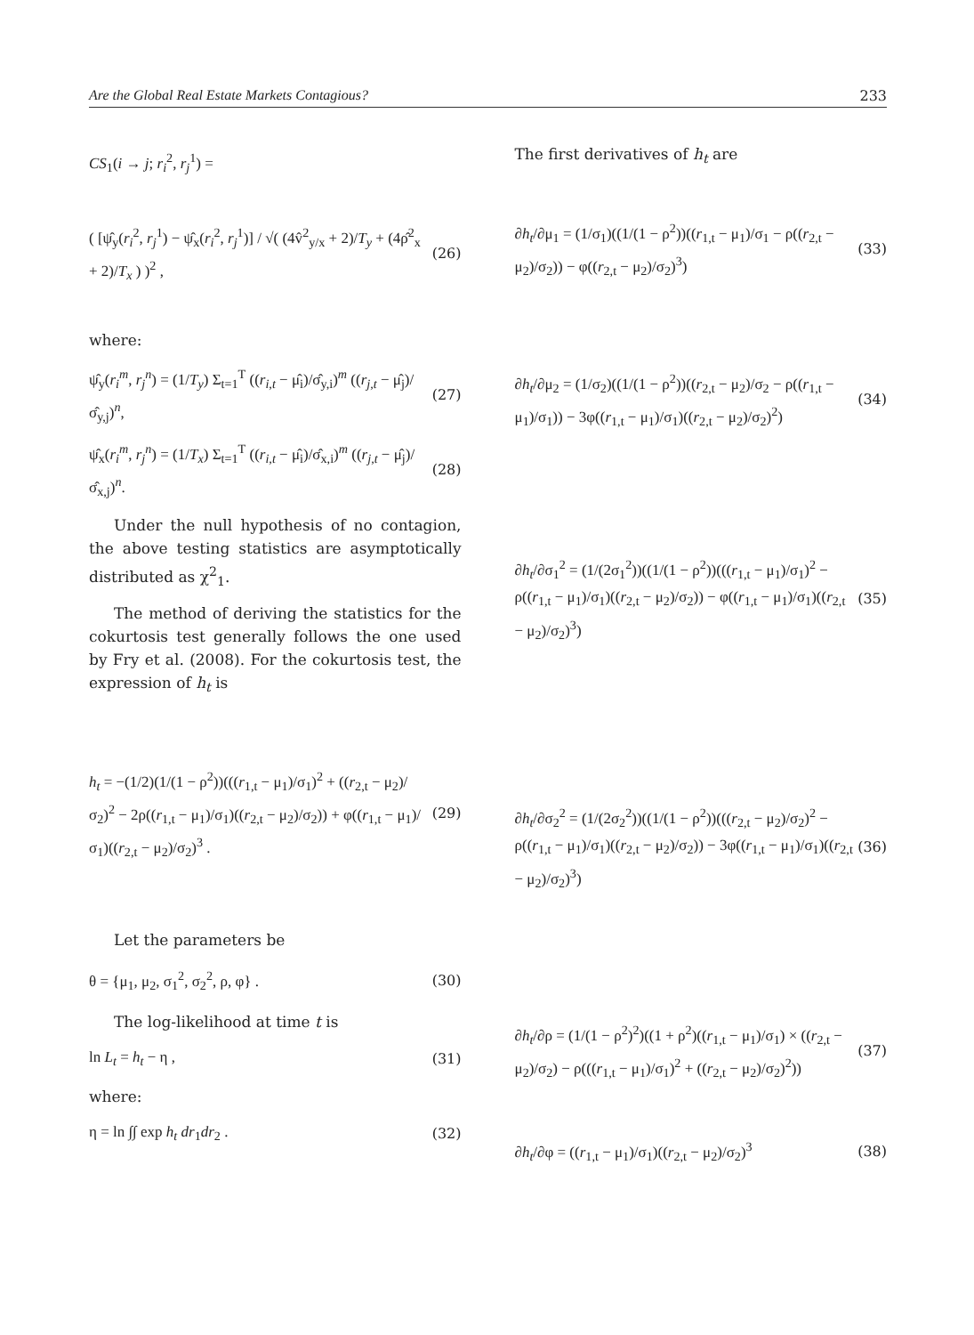Are the Global Real Estate Markets Contagious? 233
CS<sub>1</sub>(i → j; r<sub>i</sub><sup>2</sup>, r<sub>j</sub><sup>1</sup>) =
( [ψ̂<sub>y</sub>(r<sub>i</sub><sup>2</sup>, r<sub>j</sub><sup>1</sup>) − ψ̂<sub>x</sub>(r<sub>i</sub><sup>2</sup>, r<sub>j</sub><sup>1</sup>)] / √( (4v̂<sup>2</sup><sub>y/x</sub> + 2)/T<sub>y</sub> + (4ρ̂<sup>2</sup><sub>x</sub> + 2)/T<sub>x</sub> ) )<sup>2</sup> , (26)
where:
ψ̂<sub>y</sub>(r<sub>i</sub><sup>m</sup>, r<sub>j</sub><sup>n</sup>) = (1/T<sub>y</sub>) Σ<sub>t=1</sub><sup>T</sup> ((r<sub>i,t</sub> − μ̂<sub>i</sub>)/σ̂<sub>y,i</sub>)<sup>m</sup> ((r<sub>j,t</sub> − μ̂<sub>j</sub>)/σ̂<sub>y,j</sub>)<sup>n</sup>, (27)
ψ̂<sub>x</sub>(r<sub>i</sub><sup>m</sup>, r<sub>j</sub><sup>n</sup>) = (1/T<sub>x</sub>) Σ<sub>t=1</sub><sup>T</sup> ((r<sub>i,t</sub> − μ̂<sub>i</sub>)/σ̂<sub>x,i</sub>)<sup>m</sup> ((r<sub>j,t</sub> − μ̂<sub>j</sub>)/σ̂<sub>x,j</sub>)<sup>n</sup>. (28)
Under the null hypothesis of no contagion, the above testing statistics are asymptotically distributed as χ<sup>2</sup><sub>1</sub>.
The method of deriving the statistics for the cokurtosis test generally follows the one used by Fry et al. (2008). For the cokurtosis test, the expression of h<sub>t</sub> is
h<sub>t</sub> = −(1/2)(1/(1 − ρ<sup>2</sup>))(((r<sub>1,t</sub> − μ<sub>1</sub>)/σ<sub>1</sub>)<sup>2</sup> + ((r<sub>2,t</sub> − μ<sub>2</sub>)/σ<sub>2</sub>)<sup>2</sup> − 2ρ((r<sub>1,t</sub> − μ<sub>1</sub>)/σ<sub>1</sub>)((r<sub>2,t</sub> − μ<sub>2</sub>)/σ<sub>2</sub>)) + φ((r<sub>1,t</sub> − μ<sub>1</sub>)/σ<sub>1</sub>)((r<sub>2,t</sub> − μ<sub>2</sub>)/σ<sub>2</sub>)<sup>3</sup> . (29)
Let the parameters be
θ = {μ<sub>1</sub>, μ<sub>2</sub>, σ<sub>1</sub><sup>2</sup>, σ<sub>2</sub><sup>2</sup>, ρ, φ} . (30)
The log-likelihood at time t is
ln L<sub>t</sub> = h<sub>t</sub> − η , (31)
where:
η = ln ∫∫ exp h<sub>t</sub> dr<sub>1</sub>dr<sub>2</sub> . (32)
The first derivatives of h<sub>t</sub> are
∂h<sub>t</sub>/∂μ<sub>1</sub> = (1/σ<sub>1</sub>)((1/(1 − ρ<sup>2</sup>))((r<sub>1,t</sub> − μ<sub>1</sub>)/σ<sub>1</sub> − ρ((r<sub>2,t</sub> − μ<sub>2</sub>)/σ<sub>2</sub>)) − φ((r<sub>2,t</sub> − μ<sub>2</sub>)/σ<sub>2</sub>)<sup>3</sup>) (33)
∂h<sub>t</sub>/∂μ<sub>2</sub> = (1/σ<sub>2</sub>)((1/(1 − ρ<sup>2</sup>))((r<sub>2,t</sub> − μ<sub>2</sub>)/σ<sub>2</sub> − ρ((r<sub>1,t</sub> − μ<sub>1</sub>)/σ<sub>1</sub>)) − 3φ((r<sub>1,t</sub> − μ<sub>1</sub>)/σ<sub>1</sub>)((r<sub>2,t</sub> − μ<sub>2</sub>)/σ<sub>2</sub>)<sup>2</sup>) (34)
∂h<sub>t</sub>/∂σ<sub>1</sub><sup>2</sup> = (1/(2σ<sub>1</sub><sup>2</sup>))((1/(1 − ρ<sup>2</sup>))(((r<sub>1,t</sub> − μ<sub>1</sub>)/σ<sub>1</sub>)<sup>2</sup> − ρ((r<sub>1,t</sub> − μ<sub>1</sub>)/σ<sub>1</sub>)((r<sub>2,t</sub> − μ<sub>2</sub>)/σ<sub>2</sub>)) − φ((r<sub>1,t</sub> − μ<sub>1</sub>)/σ<sub>1</sub>)((r<sub>2,t</sub> − μ<sub>2</sub>)/σ<sub>2</sub>)<sup>3</sup>) (35)
∂h<sub>t</sub>/∂σ<sub>2</sub><sup>2</sup> = (1/(2σ<sub>2</sub><sup>2</sup>))((1/(1 − ρ<sup>2</sup>))(((r<sub>2,t</sub> − μ<sub>2</sub>)/σ<sub>2</sub>)<sup>2</sup> − ρ((r<sub>1,t</sub> − μ<sub>1</sub>)/σ<sub>1</sub>)((r<sub>2,t</sub> − μ<sub>2</sub>)/σ<sub>2</sub>)) − 3φ((r<sub>1,t</sub> − μ<sub>1</sub>)/σ<sub>1</sub>)((r<sub>2,t</sub> − μ<sub>2</sub>)/σ<sub>2</sub>)<sup>3</sup>) (36)
∂h<sub>t</sub>/∂ρ = (1/(1 − ρ<sup>2</sup>)<sup>2</sup>)((1 + ρ<sup>2</sup>)((r<sub>1,t</sub> − μ<sub>1</sub>)/σ<sub>1</sub>) × ((r<sub>2,t</sub> − μ<sub>2</sub>)/σ<sub>2</sub>) − ρ(((r<sub>1,t</sub> − μ<sub>1</sub>)/σ<sub>1</sub>)<sup>2</sup> + ((r<sub>2,t</sub> − μ<sub>2</sub>)/σ<sub>2</sub>)<sup>2</sup>)) (37)
∂h<sub>t</sub>/∂φ = ((r<sub>1,t</sub> − μ<sub>1</sub>)/σ<sub>1</sub>)((r<sub>2,t</sub> − μ<sub>2</sub>)/σ<sub>2</sub>)<sup>3</sup> (38)